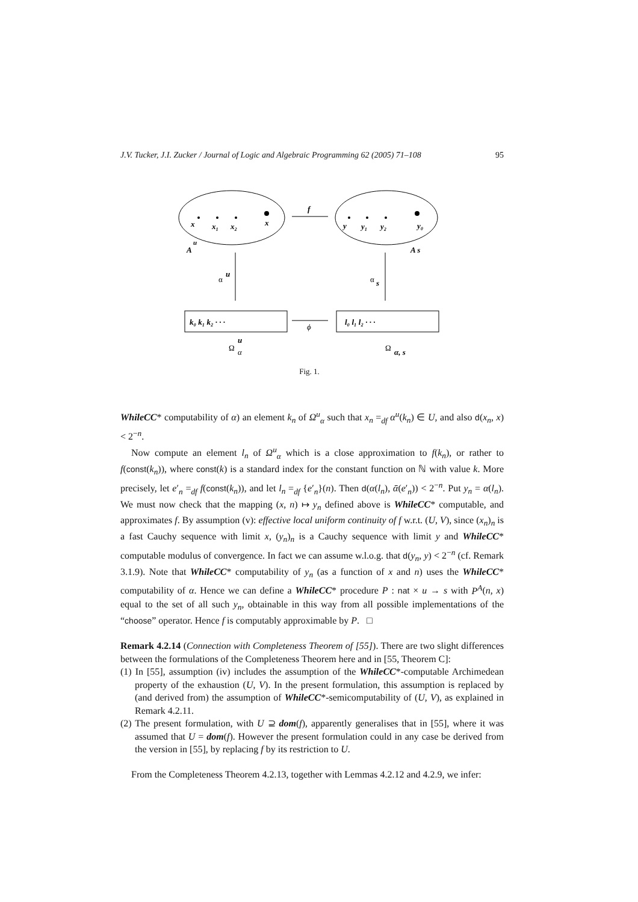J.V. Tucker, J.I. Zucker / Journal of Logic and Algebraic Programming 62 (2005) 71–108 95
x
x₁
x₂
x
A
u
f
y
y₁
y₂
y₀
A s
α
u
α
s
k₀ k₁ k₂ · · ·
ϕ
l₀ l₁ l₂ · · ·
Ω
u
α
Ω
α, s
Fig. 1.
WhileCC* computability of α) an element k<sub>n</sub> of Ω<sup>u</sup><sub>α</sub> such that x<sub>n</sub> =<sub>df</sub> α<sup>u</sup>(k<sub>n</sub>) ∈ U, and also d(x<sub>n</sub>, x) < 2<sup>−n</sup>.
Now compute an element l<sub>n</sub> of Ω<sup>u</sup><sub>α</sub> which is a close approximation to f(k<sub>n</sub>), or rather to f(const(k<sub>n</sub>)), where const(k) is a standard index for the constant function on ℕ with value k. More precisely, let e′<sub>n</sub> =<sub>df</sub> f(const(k<sub>n</sub>)), and let l<sub>n</sub> =<sub>df</sub> {e′<sub>n</sub>}(n). Then d(α(l<sub>n</sub>), ᾱ(e′<sub>n</sub>)) < 2<sup>−n</sup>. Put y<sub>n</sub> = α(l<sub>n</sub>). We must now check that the mapping (x, n) ↦ y<sub>n</sub> defined above is WhileCC* computable, and approximates f. By assumption (v): effective local uniform continuity of f w.r.t. (U, V), since (x<sub>n</sub>)<sub>n</sub> is a fast Cauchy sequence with limit x, (y<sub>n</sub>)<sub>n</sub> is a Cauchy sequence with limit y and WhileCC* computable modulus of convergence. In fact we can assume w.l.o.g. that d(y<sub>n</sub>, y) < 2<sup>−n</sup> (cf. Remark 3.1.9). Note that WhileCC* computability of y<sub>n</sub> (as a function of x and n) uses the WhileCC* computability of α. Hence we can define a WhileCC* procedure P : nat × u → s with P<sup>A</sup>(n, x) equal to the set of all such y<sub>n</sub>, obtainable in this way from all possible implementations of the “choose” operator. Hence f is computably approximable by P. □
Remark 4.2.14 (Connection with Completeness Theorem of [55]). There are two slight differences between the formulations of the Completeness Theorem here and in [55, Theorem C]:
(1) In [55], assumption (iv) includes the assumption of the WhileCC*-computable Archimedean property of the exhaustion (U, V). In the present formulation, this assumption is replaced by (and derived from) the assumption of WhileCC*-semicomputability of (U, V), as explained in Remark 4.2.11.
(2) The present formulation, with U ⊇ dom(f), apparently generalises that in [55], where it was assumed that U = dom(f). However the present formulation could in any case be derived from the version in [55], by replacing f by its restriction to U.
From the Completeness Theorem 4.2.13, together with Lemmas 4.2.12 and 4.2.9, we infer: